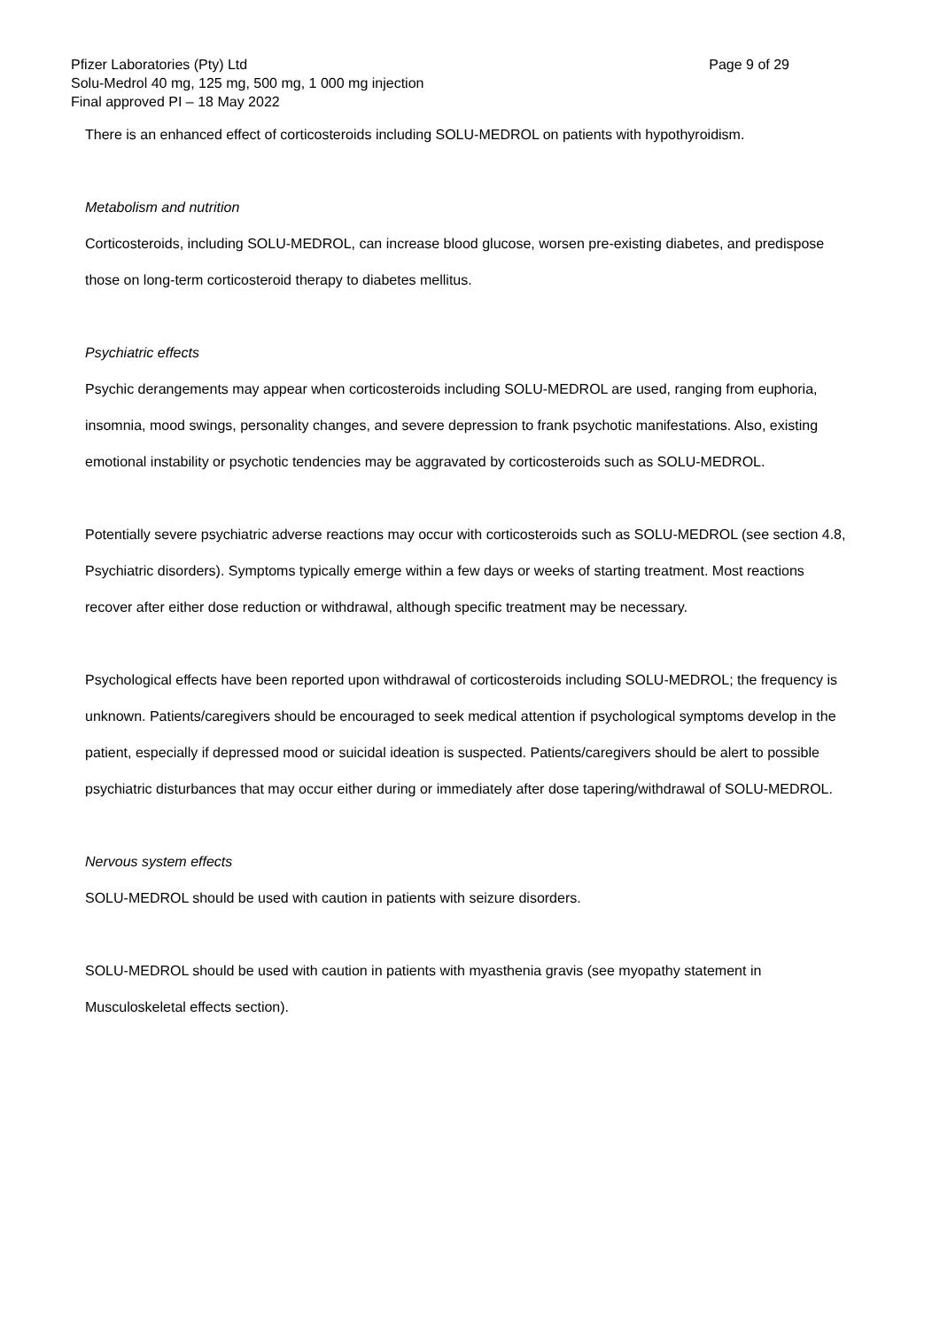Pfizer Laboratories (Pty) Ltd
Solu-Medrol 40 mg, 125 mg, 500 mg, 1 000 mg injection
Final approved PI – 18 May 2022
Page 9 of 29
There is an enhanced effect of corticosteroids including SOLU-MEDROL on patients with hypothyroidism.
Metabolism and nutrition
Corticosteroids, including SOLU-MEDROL, can increase blood glucose, worsen pre-existing diabetes, and predispose those on long-term corticosteroid therapy to diabetes mellitus.
Psychiatric effects
Psychic derangements may appear when corticosteroids including SOLU-MEDROL are used, ranging from euphoria, insomnia, mood swings, personality changes, and severe depression to frank psychotic manifestations. Also, existing emotional instability or psychotic tendencies may be aggravated by corticosteroids such as SOLU-MEDROL.
Potentially severe psychiatric adverse reactions may occur with corticosteroids such as SOLU-MEDROL (see section 4.8, Psychiatric disorders). Symptoms typically emerge within a few days or weeks of starting treatment. Most reactions recover after either dose reduction or withdrawal, although specific treatment may be necessary.
Psychological effects have been reported upon withdrawal of corticosteroids including SOLU-MEDROL; the frequency is unknown. Patients/caregivers should be encouraged to seek medical attention if psychological symptoms develop in the patient, especially if depressed mood or suicidal ideation is suspected. Patients/caregivers should be alert to possible psychiatric disturbances that may occur either during or immediately after dose tapering/withdrawal of SOLU-MEDROL.
Nervous system effects
SOLU-MEDROL should be used with caution in patients with seizure disorders.
SOLU-MEDROL should be used with caution in patients with myasthenia gravis (see myopathy statement in Musculoskeletal effects section).